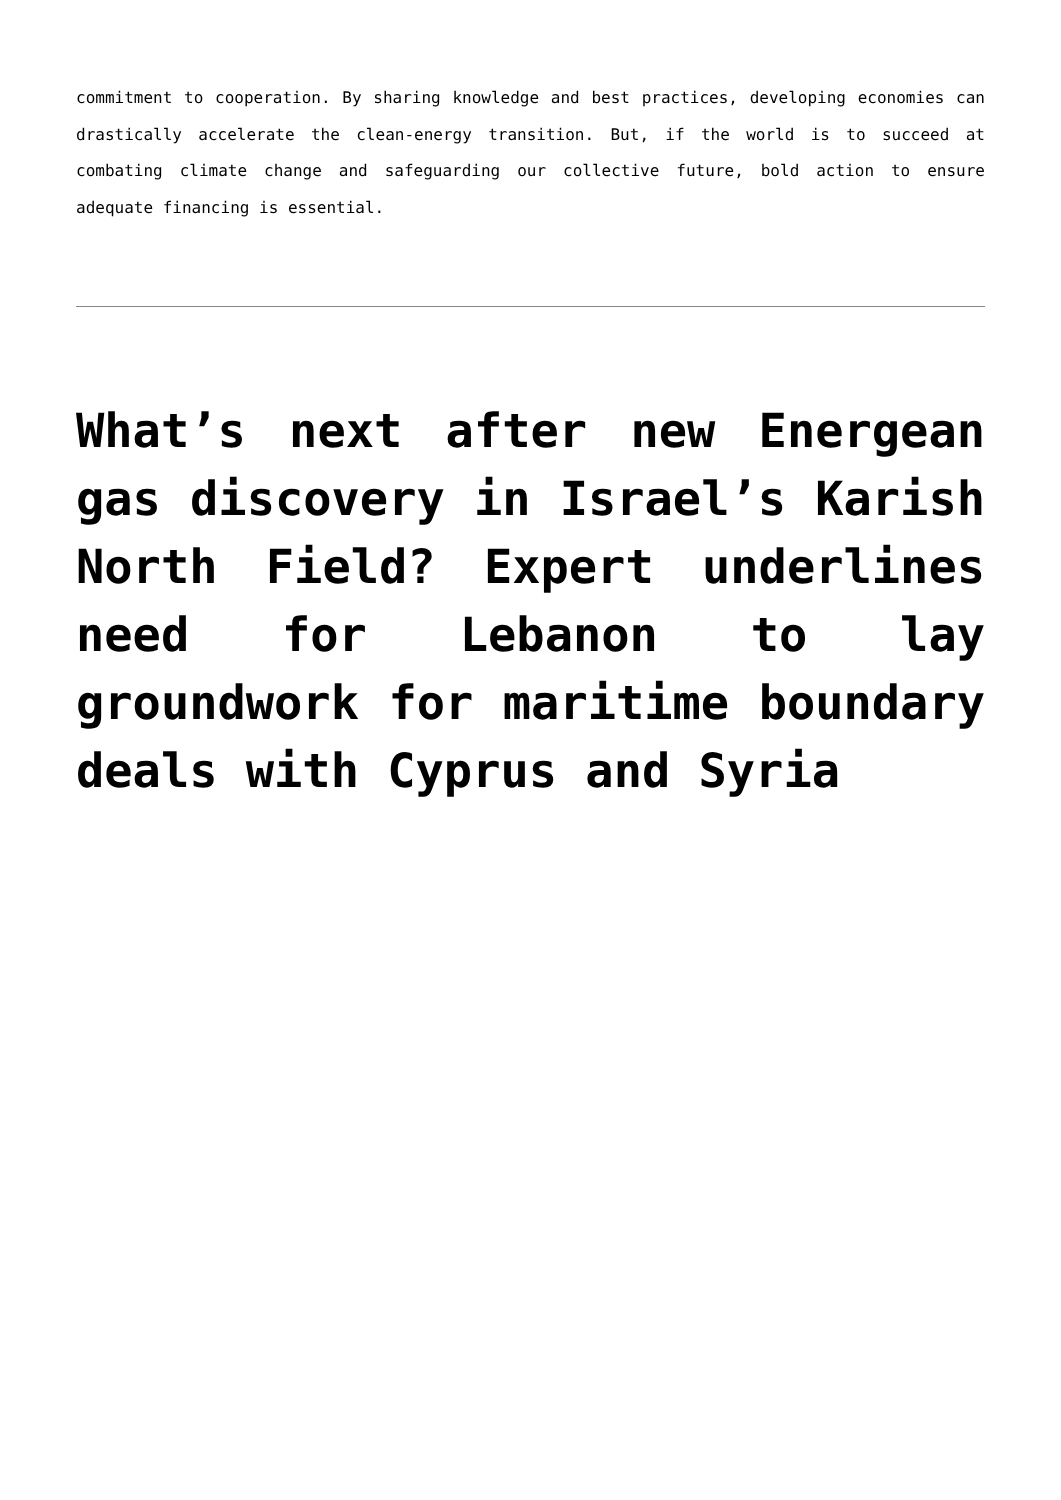commitment to cooperation. By sharing knowledge and best practices, developing economies can drastically accelerate the clean-energy transition. But, if the world is to succeed at combating climate change and safeguarding our collective future, bold action to ensure adequate financing is essential.
What’s next after new Energean gas discovery in Israel’s Karish North Field? Expert underlines need for Lebanon to lay groundwork for maritime boundary deals with Cyprus and Syria